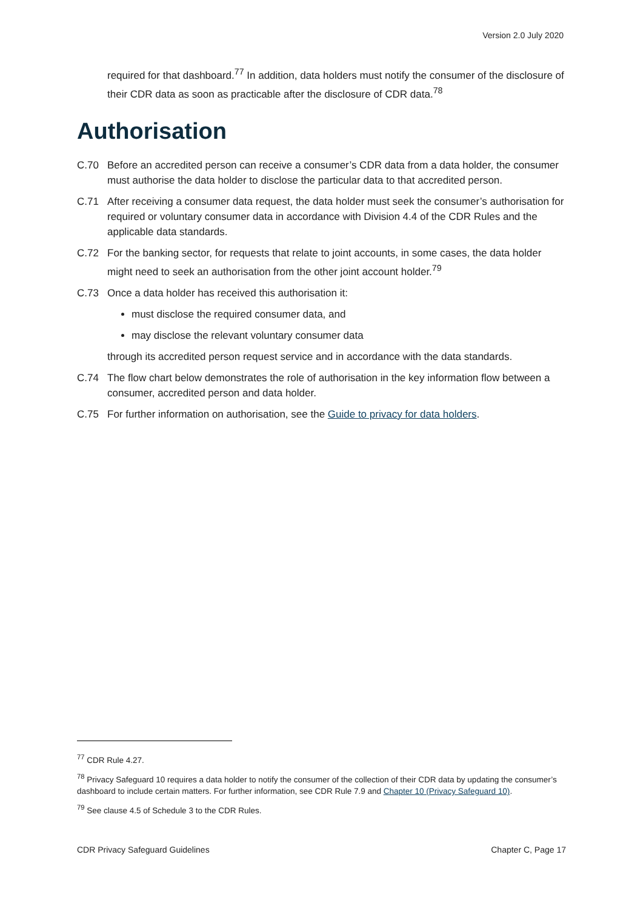Version 2.0 July 2020
required for that dashboard.<sup>77</sup> In addition, data holders must notify the consumer of the disclosure of their CDR data as soon as practicable after the disclosure of CDR data.<sup>78</sup>
Authorisation
C.70 Before an accredited person can receive a consumer’s CDR data from a data holder, the consumer must authorise the data holder to disclose the particular data to that accredited person.
C.71 After receiving a consumer data request, the data holder must seek the consumer’s authorisation for required or voluntary consumer data in accordance with Division 4.4 of the CDR Rules and the applicable data standards.
C.72 For the banking sector, for requests that relate to joint accounts, in some cases, the data holder might need to seek an authorisation from the other joint account holder.<sup>79</sup>
C.73 Once a data holder has received this authorisation it:
must disclose the required consumer data, and
may disclose the relevant voluntary consumer data
through its accredited person request service and in accordance with the data standards.
C.74 The flow chart below demonstrates the role of authorisation in the key information flow between a consumer, accredited person and data holder.
C.75 For further information on authorisation, see the Guide to privacy for data holders.
<sup>77</sup> CDR Rule 4.27.
<sup>78</sup> Privacy Safeguard 10 requires a data holder to notify the consumer of the collection of their CDR data by updating the consumer’s dashboard to include certain matters. For further information, see CDR Rule 7.9 and Chapter 10 (Privacy Safeguard 10).
<sup>79</sup> See clause 4.5 of Schedule 3 to the CDR Rules.
CDR Privacy Safeguard Guidelines Chapter C, Page 17